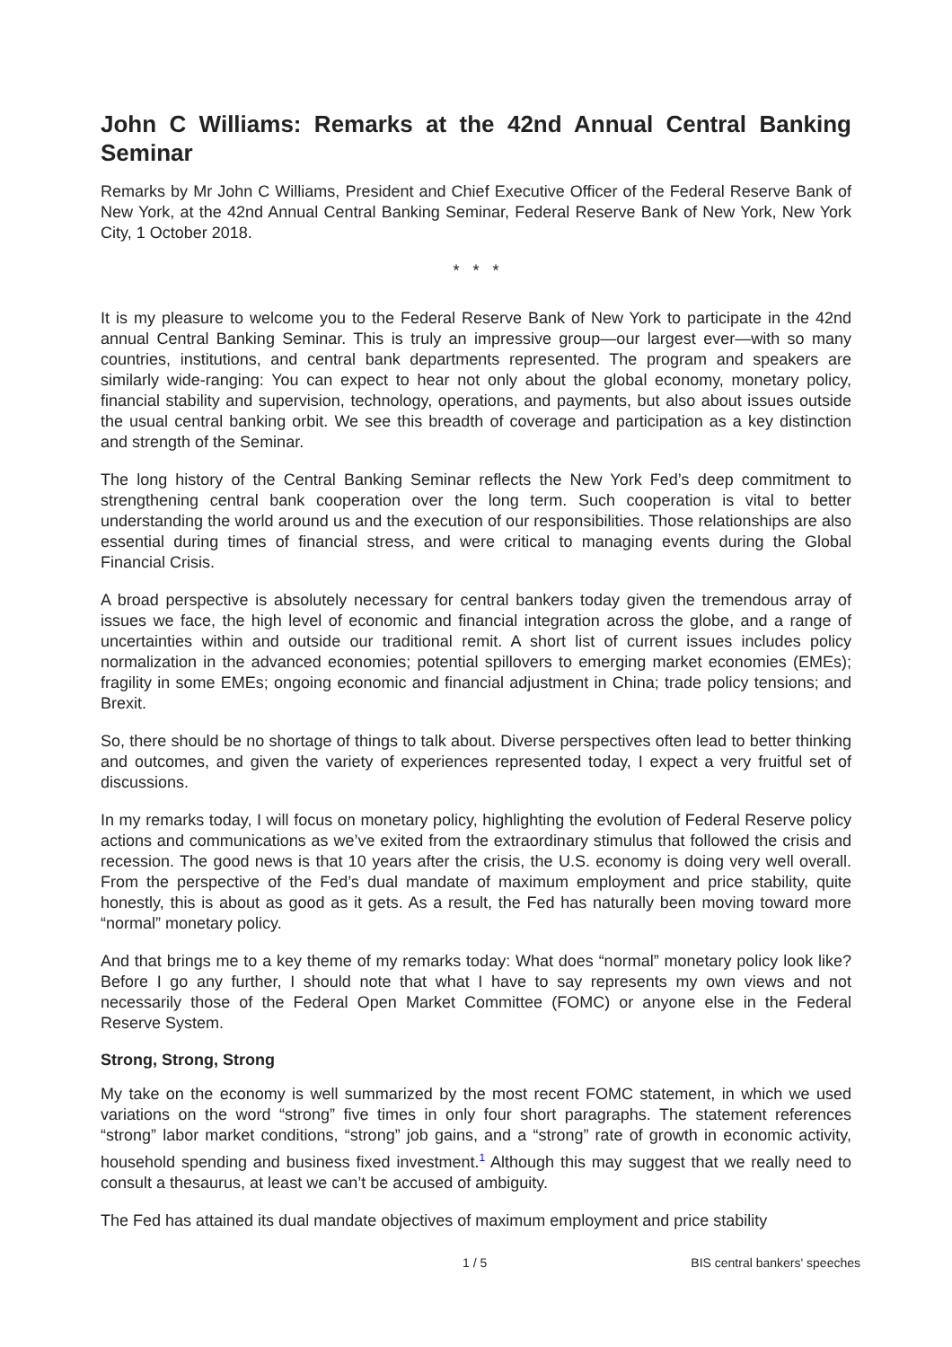John C Williams: Remarks at the 42nd Annual Central Banking Seminar
Remarks by Mr John C Williams, President and Chief Executive Officer of the Federal Reserve Bank of New York, at the 42nd Annual Central Banking Seminar, Federal Reserve Bank of New York, New York City, 1 October 2018.
* * *
It is my pleasure to welcome you to the Federal Reserve Bank of New York to participate in the 42nd annual Central Banking Seminar. This is truly an impressive group—our largest ever—with so many countries, institutions, and central bank departments represented. The program and speakers are similarly wide-ranging: You can expect to hear not only about the global economy, monetary policy, financial stability and supervision, technology, operations, and payments, but also about issues outside the usual central banking orbit. We see this breadth of coverage and participation as a key distinction and strength of the Seminar.
The long history of the Central Banking Seminar reflects the New York Fed’s deep commitment to strengthening central bank cooperation over the long term. Such cooperation is vital to better understanding the world around us and the execution of our responsibilities. Those relationships are also essential during times of financial stress, and were critical to managing events during the Global Financial Crisis.
A broad perspective is absolutely necessary for central bankers today given the tremendous array of issues we face, the high level of economic and financial integration across the globe, and a range of uncertainties within and outside our traditional remit. A short list of current issues includes policy normalization in the advanced economies; potential spillovers to emerging market economies (EMEs); fragility in some EMEs; ongoing economic and financial adjustment in China; trade policy tensions; and Brexit.
So, there should be no shortage of things to talk about. Diverse perspectives often lead to better thinking and outcomes, and given the variety of experiences represented today, I expect a very fruitful set of discussions.
In my remarks today, I will focus on monetary policy, highlighting the evolution of Federal Reserve policy actions and communications as we’ve exited from the extraordinary stimulus that followed the crisis and recession. The good news is that 10 years after the crisis, the U.S. economy is doing very well overall. From the perspective of the Fed’s dual mandate of maximum employment and price stability, quite honestly, this is about as good as it gets. As a result, the Fed has naturally been moving toward more “normal” monetary policy.
And that brings me to a key theme of my remarks today: What does “normal” monetary policy look like? Before I go any further, I should note that what I have to say represents my own views and not necessarily those of the Federal Open Market Committee (FOMC) or anyone else in the Federal Reserve System.
Strong, Strong, Strong
My take on the economy is well summarized by the most recent FOMC statement, in which we used variations on the word “strong” five times in only four short paragraphs. The statement references “strong” labor market conditions, “strong” job gains, and a “strong” rate of growth in economic activity, household spending and business fixed investment.<sup>1</sup> Although this may suggest that we really need to consult a thesaurus, at least we can’t be accused of ambiguity.
The Fed has attained its dual mandate objectives of maximum employment and price stability
1 / 5 BIS central bankers' speeches